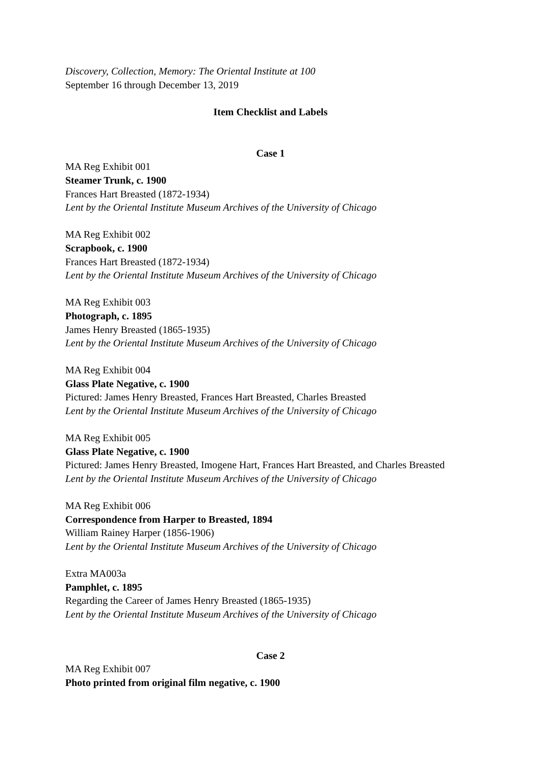Discovery, Collection, Memory: The Oriental Institute at 100
September 16 through December 13, 2019
Item Checklist and Labels
Case 1
MA Reg Exhibit 001
Steamer Trunk, c. 1900
Frances Hart Breasted (1872-1934)
Lent by the Oriental Institute Museum Archives of the University of Chicago
MA Reg Exhibit 002
Scrapbook, c. 1900
Frances Hart Breasted (1872-1934)
Lent by the Oriental Institute Museum Archives of the University of Chicago
MA Reg Exhibit 003
Photograph, c. 1895
James Henry Breasted (1865-1935)
Lent by the Oriental Institute Museum Archives of the University of Chicago
MA Reg Exhibit 004
Glass Plate Negative, c. 1900
Pictured: James Henry Breasted, Frances Hart Breasted, Charles Breasted
Lent by the Oriental Institute Museum Archives of the University of Chicago
MA Reg Exhibit 005
Glass Plate Negative, c. 1900
Pictured: James Henry Breasted, Imogene Hart, Frances Hart Breasted, and Charles Breasted
Lent by the Oriental Institute Museum Archives of the University of Chicago
MA Reg Exhibit 006
Correspondence from Harper to Breasted, 1894
William Rainey Harper (1856-1906)
Lent by the Oriental Institute Museum Archives of the University of Chicago
Extra MA003a
Pamphlet, c. 1895
Regarding the Career of James Henry Breasted (1865-1935)
Lent by the Oriental Institute Museum Archives of the University of Chicago
Case 2
MA Reg Exhibit 007
Photo printed from original film negative, c. 1900